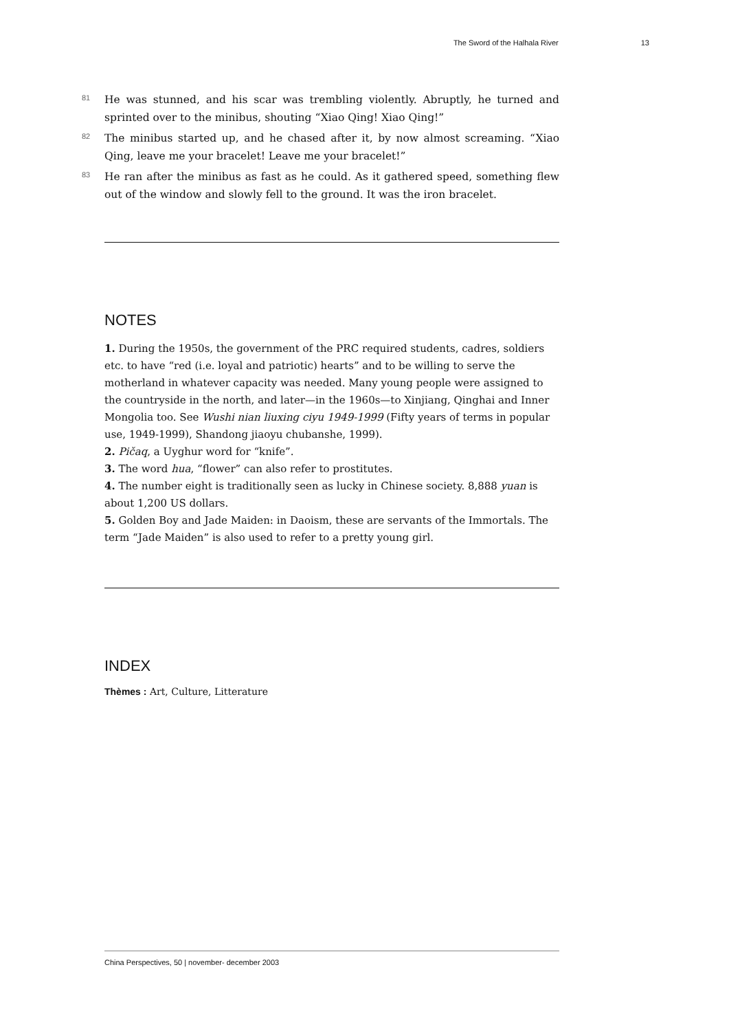The Sword of the Halhala River 13
81 He was stunned, and his scar was trembling violently. Abruptly, he turned and sprinted over to the minibus, shouting “Xiao Qing! Xiao Qing!”
82 The minibus started up, and he chased after it, by now almost screaming. “Xiao Qing, leave me your bracelet! Leave me your bracelet!”
83 He ran after the minibus as fast as he could. As it gathered speed, something flew out of the window and slowly fell to the ground. It was the iron bracelet.
NOTES
1. During the 1950s, the government of the PRC required students, cadres, soldiers etc. to have “red (i.e. loyal and patriotic) hearts” and to be willing to serve the motherland in whatever capacity was needed. Many young people were assigned to the countryside in the north, and later—in the 1960s—to Xinjiang, Qinghai and Inner Mongolia too. See Wushi nian liuxing ciyu 1949-1999 (Fifty years of terms in popular use, 1949-1999), Shandong jiaoyu chubanshe, 1999).
2. Pičaq, a Uyghur word for “knife”.
3. The word hua, “flower” can also refer to prostitutes.
4. The number eight is traditionally seen as lucky in Chinese society. 8,888 yuan is about 1,200 US dollars.
5. Golden Boy and Jade Maiden: in Daoism, these are servants of the Immortals. The term “Jade Maiden” is also used to refer to a pretty young girl.
INDEX
Thèmes : Art, Culture, Litterature
China Perspectives, 50 | november- december 2003